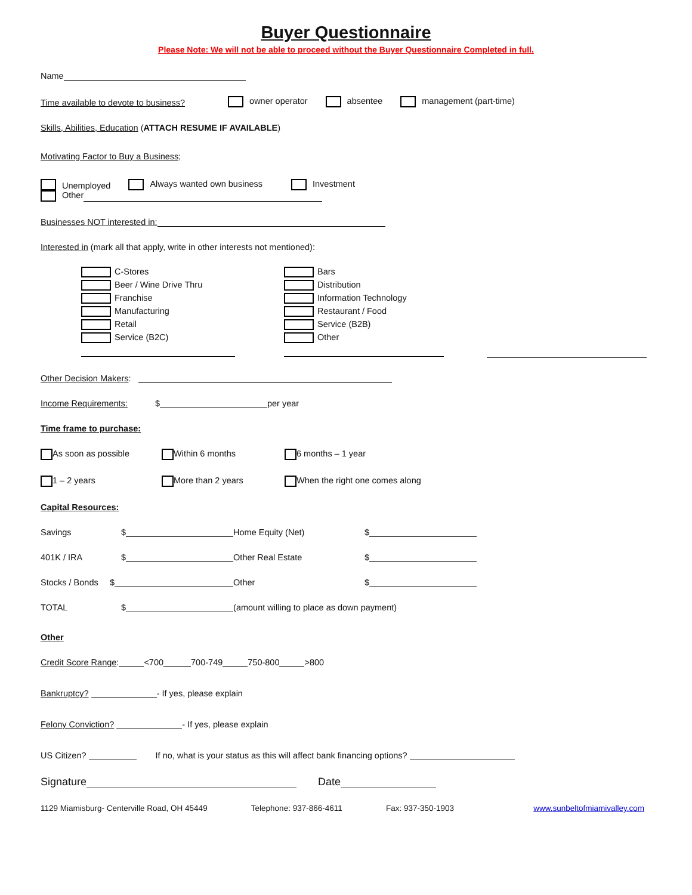Buyer Questionnaire
Please Note: We will not be able to proceed without the Buyer Questionnaire Completed in full.
Name
Time available to devote to business? owner operator absentee management (part-time)
Skills, Abilities, Education (ATTACH RESUME IF AVAILABLE)
Motivating Factor to Buy a Business;
Unemployed Always wanted own business Investment
Other
Businesses NOT interested in:
Interested in (mark all that apply, write in other interests not mentioned):
C-Stores
Beer / Wine Drive Thru
Franchise
Manufacturing
Retail
Service (B2C)
Bars
Distribution
Information Technology
Restaurant / Food
Service (B2B)
Other
Other Decision Makers:
Income Requirements: $ per year
Time frame to purchase:
As soon as possible Within 6 months 6 months – 1 year
1 – 2 years More than 2 years When the right one comes along
Capital Resources:
Savings $ Home Equity (Net) $
401K / IRA $ Other Real Estate $
Stocks / Bonds $ Other $
TOTAL $ (amount willing to place as down payment)
Other
Credit Score Range: <700 700-749 750-800 >800
Bankruptcy? - If yes, please explain
Felony Conviction? - If yes, please explain
US Citizen? If no, what is your status as this will affect bank financing options?
Signature Date
1129 Miamisburg- Centerville Road, OH 45449 Telephone: 937-866-4611 Fax: 937-350-1903 www.sunbeltofmiamivalley.com